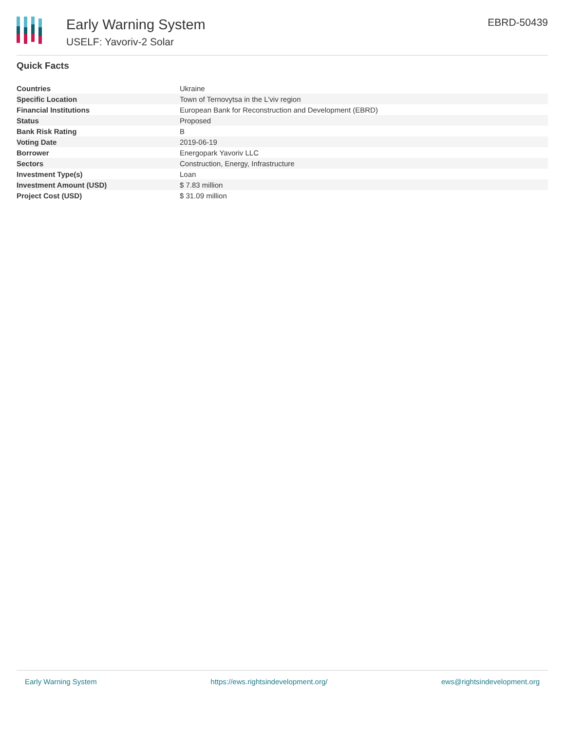Early Warning System
USELF: Yavoriv-2 Solar
EBRD-50439
Quick Facts
| Countries | Ukraine |
| Specific Location | Town of Ternovytsa in the L'viv region |
| Financial Institutions | European Bank for Reconstruction and Development (EBRD) |
| Status | Proposed |
| Bank Risk Rating | B |
| Voting Date | 2019-06-19 |
| Borrower | Energopark Yavoriv LLC |
| Sectors | Construction, Energy, Infrastructure |
| Investment Type(s) | Loan |
| Investment Amount (USD) | $ 7.83 million |
| Project Cost (USD) | $ 31.09 million |
Early Warning System https://ews.rightsindevelopment.org/ ews@rightsindevelopment.org